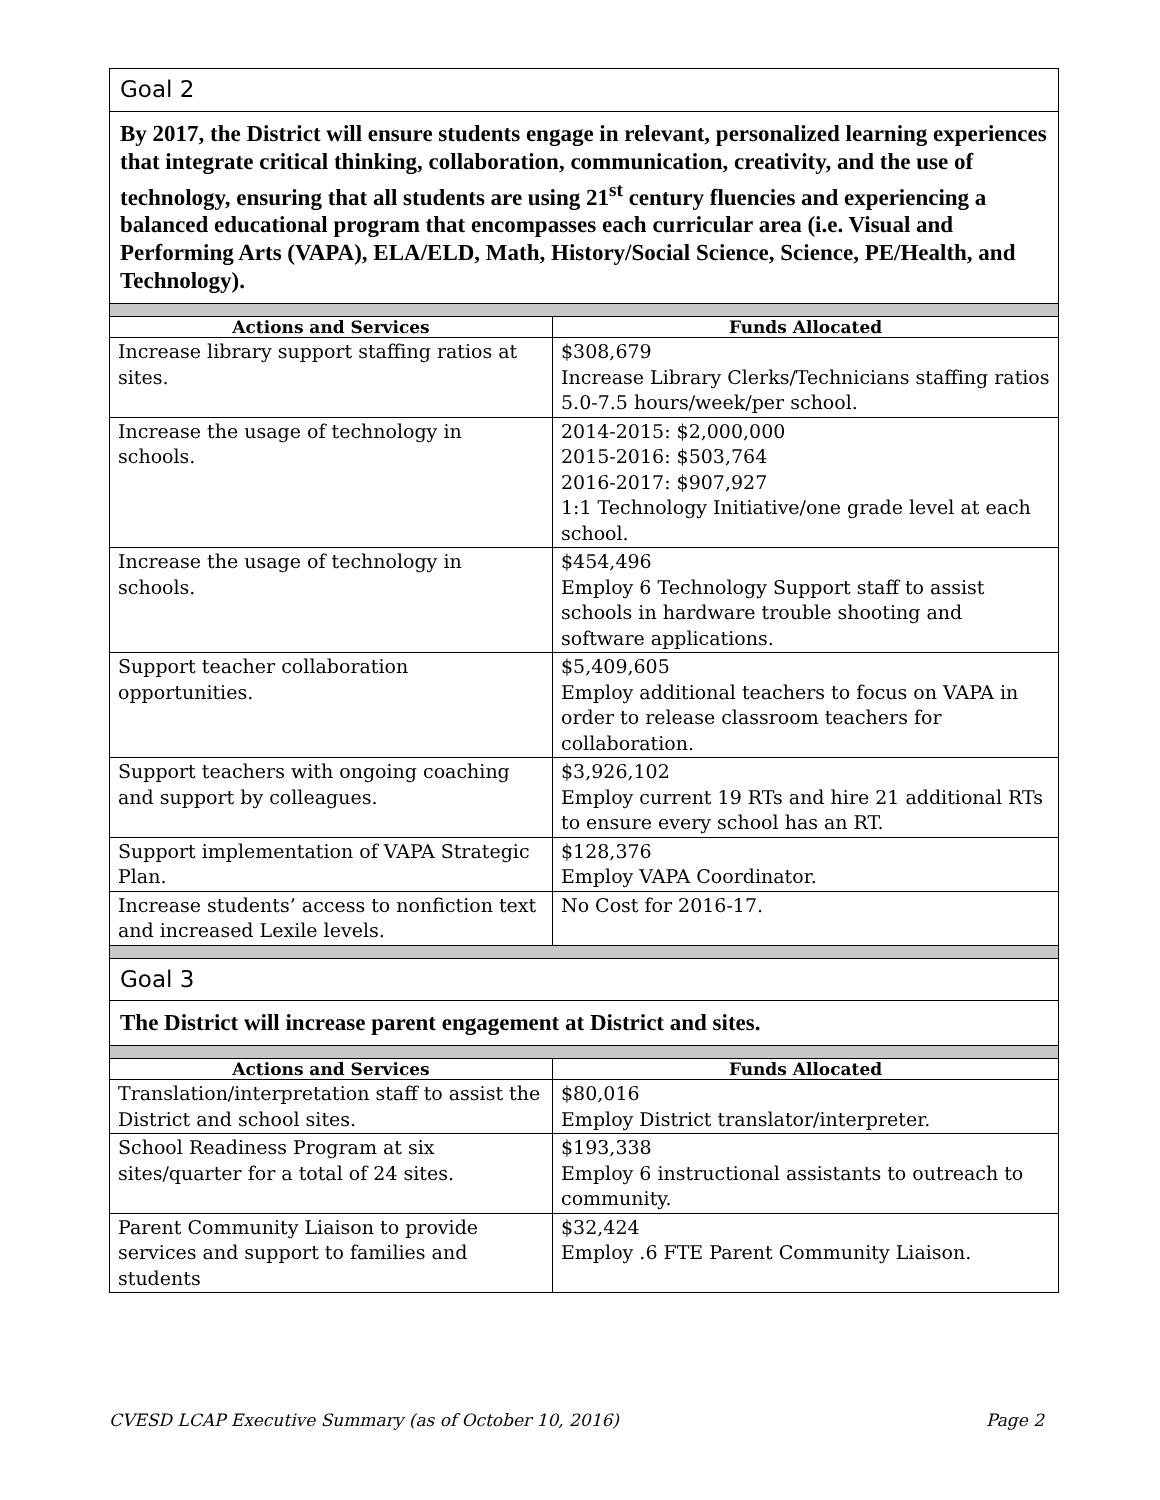| Goal 2 | |
| By 2017, the District will ensure students engage in relevant, personalized learning experiences that integrate critical thinking, collaboration, communication, creativity, and the use of technology, ensuring that all students are using 21<sup>st</sup> century fluencies and experiencing a balanced educational program that encompasses each curricular area (i.e. Visual and Performing Arts (VAPA), ELA/ELD, Math, History/Social Science, Science, PE/Health, and Technology). | |
| Actions and Services | Funds Allocated |
| Increase library support staffing ratios at sites. | $308,679 Increase Library Clerks/Technicians staffing ratios 5.0-7.5 hours/week/per school. |
| Increase the usage of technology in schools. | 2014-2015: $2,000,000 2015-2016: $503,764 2016-2017: $907,927 1:1 Technology Initiative/one grade level at each school. |
| Increase the usage of technology in schools. | $454,496 Employ 6 Technology Support staff to assist schools in hardware trouble shooting and software applications. |
| Support teacher collaboration opportunities. | $5,409,605 Employ additional teachers to focus on VAPA in order to release classroom teachers for collaboration. |
| Support teachers with ongoing coaching and support by colleagues. | $3,926,102 Employ current 19 RTs and hire 21 additional RTs to ensure every school has an RT. |
| Support implementation of VAPA Strategic Plan. | $128,376 Employ VAPA Coordinator. |
| Increase students’ access to nonfiction text and increased Lexile levels. | No Cost for 2016-17. |
| Goal 3 | |
| The District will increase parent engagement at District and sites. | |
| Actions and Services | Funds Allocated |
| Translation/interpretation staff to assist the District and school sites. | $80,016 Employ District translator/interpreter. |
| School Readiness Program at six sites/quarter for a total of 24 sites. | $193,338 Employ 6 instructional assistants to outreach to community. |
| Parent Community Liaison to provide services and support to families and students | $32,424 Employ .6 FTE Parent Community Liaison. |
CVESD LCAP Executive Summary (as of October 10, 2016) Page 2